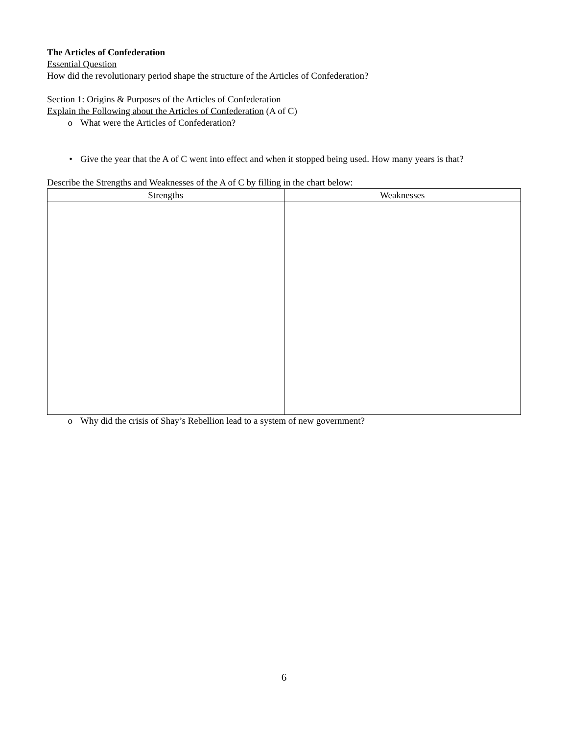The Articles of Confederation
Essential Question
How did the revolutionary period shape the structure of the Articles of Confederation?
Section 1: Origins & Purposes of the Articles of Confederation
Explain the Following about the Articles of Confederation (A of C)
o What were the Articles of Confederation?
• Give the year that the A of C went into effect and when it stopped being used. How many years is that?
Describe the Strengths and Weaknesses of the A of C by filling in the chart below:
| Strengths | Weaknesses |
| --- | --- |
o Why did the crisis of Shay’s Rebellion lead to a system of new government?
6